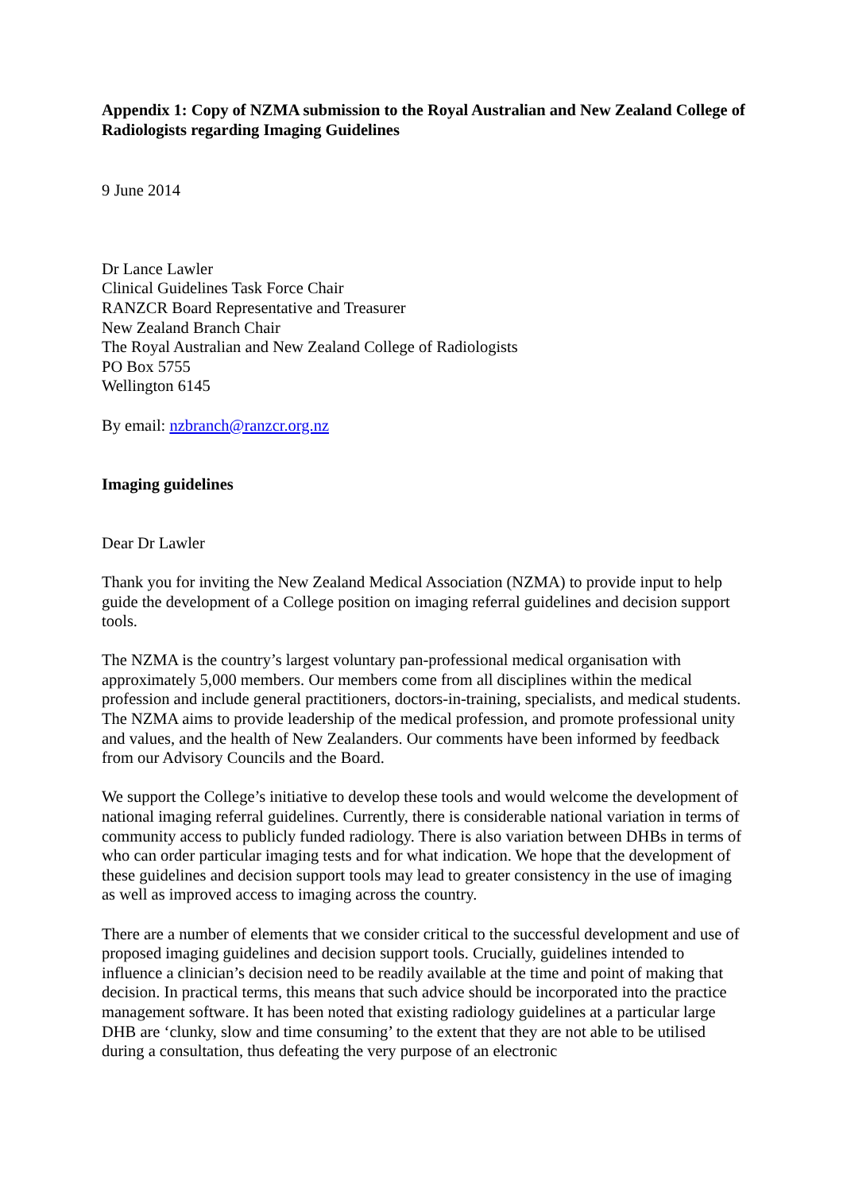Appendix 1: Copy of NZMA submission to the Royal Australian and New Zealand College of Radiologists regarding Imaging Guidelines
9 June 2014
Dr Lance Lawler
Clinical Guidelines Task Force Chair
RANZCR Board Representative and Treasurer
New Zealand Branch Chair
The Royal Australian and New Zealand College of Radiologists
PO Box 5755
Wellington 6145
By email: nzbranch@ranzcr.org.nz
Imaging guidelines
Dear Dr Lawler
Thank you for inviting the New Zealand Medical Association (NZMA) to provide input to help guide the development of a College position on imaging referral guidelines and decision support tools.
The NZMA is the country’s largest voluntary pan-professional medical organisation with approximately 5,000 members. Our members come from all disciplines within the medical profession and include general practitioners, doctors-in-training, specialists, and medical students. The NZMA aims to provide leadership of the medical profession, and promote professional unity and values, and the health of New Zealanders. Our comments have been informed by feedback from our Advisory Councils and the Board.
We support the College’s initiative to develop these tools and would welcome the development of national imaging referral guidelines. Currently, there is considerable national variation in terms of community access to publicly funded radiology. There is also variation between DHBs in terms of who can order particular imaging tests and for what indication. We hope that the development of these guidelines and decision support tools may lead to greater consistency in the use of imaging as well as improved access to imaging across the country.
There are a number of elements that we consider critical to the successful development and use of proposed imaging guidelines and decision support tools. Crucially, guidelines intended to influence a clinician’s decision need to be readily available at the time and point of making that decision. In practical terms, this means that such advice should be incorporated into the practice management software. It has been noted that existing radiology guidelines at a particular large DHB are ‘clunky, slow and time consuming’ to the extent that they are not able to be utilised during a consultation, thus defeating the very purpose of an electronic